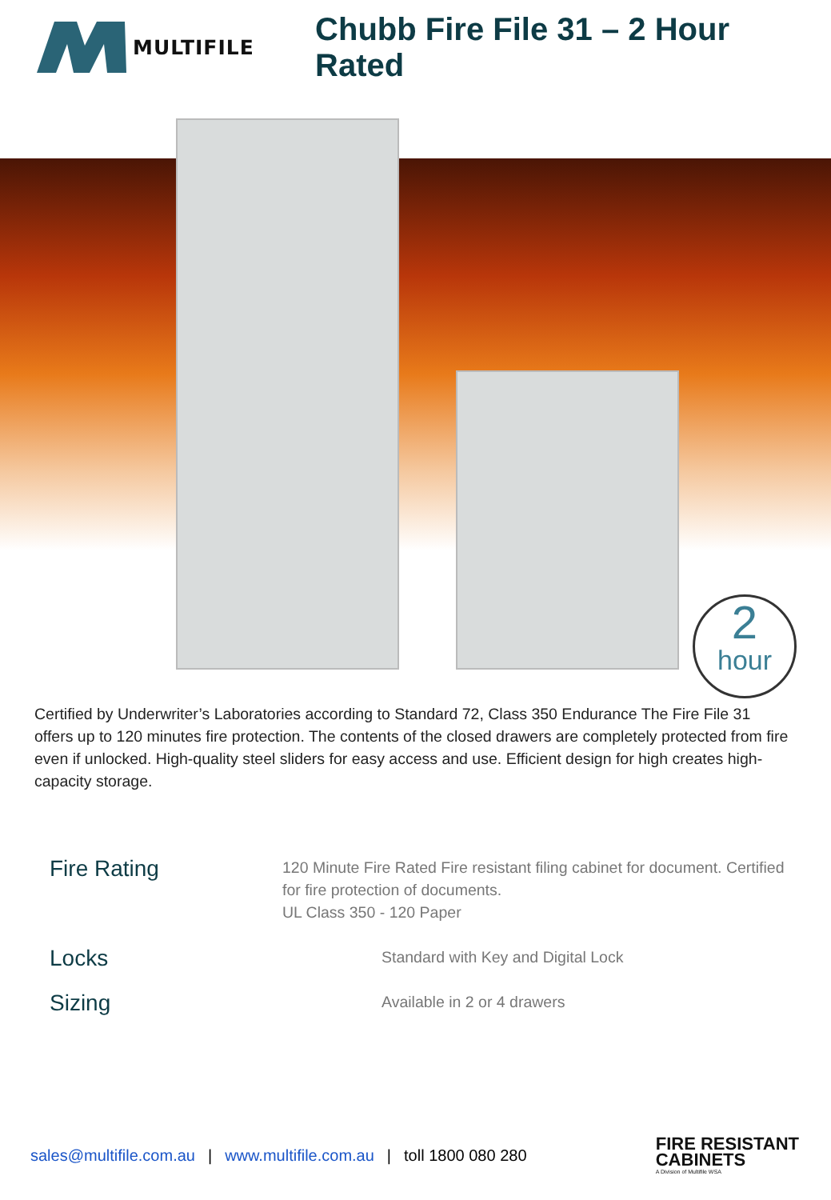MULTIFILE
Chubb Fire File 31 – 2 Hour Rated
2
hour
Certified by Underwriter’s Laboratories according to Standard 72, Class 350 Endurance The Fire File 31 offers up to 120 minutes fire protection. The contents of the closed drawers are completely protected from fire even if unlocked. High-quality steel sliders for easy access and use. Efficient design for high creates high-capacity storage.
Fire Rating
120 Minute Fire Rated Fire resistant filing cabinet for document. Certified for fire protection of documents.
UL Class 350 - 120 Paper
Locks
Standard with Key and Digital Lock
Sizing
Available in 2 or 4 drawers
sales@multifile.com.au | www.multifile.com.au | toll 1800 080 280
FIRE RESISTANT
CABINETS
A Division of Multifile WSA